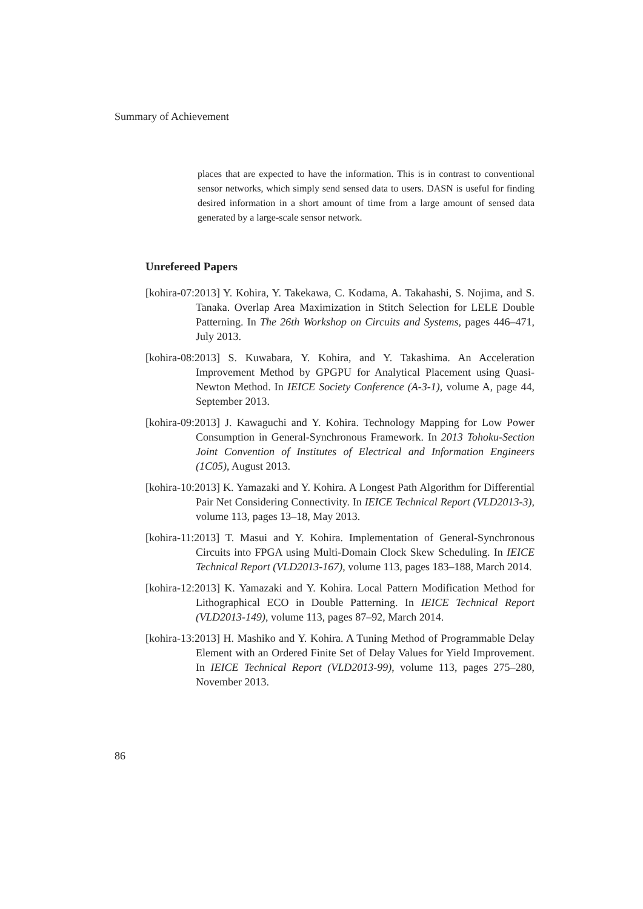Summary of Achievement
places that are expected to have the information. This is in contrast to conventional sensor networks, which simply send sensed data to users. DASN is useful for finding desired information in a short amount of time from a large amount of sensed data generated by a large-scale sensor network.
Unrefereed Papers
[kohira-07:2013] Y. Kohira, Y. Takekawa, C. Kodama, A. Takahashi, S. Nojima, and S. Tanaka. Overlap Area Maximization in Stitch Selection for LELE Double Patterning. In The 26th Workshop on Circuits and Systems, pages 446–471, July 2013.
[kohira-08:2013] S. Kuwabara, Y. Kohira, and Y. Takashima. An Acceleration Improvement Method by GPGPU for Analytical Placement using Quasi-Newton Method. In IEICE Society Conference (A-3-1), volume A, page 44, September 2013.
[kohira-09:2013] J. Kawaguchi and Y. Kohira. Technology Mapping for Low Power Consumption in General-Synchronous Framework. In 2013 Tohoku-Section Joint Convention of Institutes of Electrical and Information Engineers (1C05), August 2013.
[kohira-10:2013] K. Yamazaki and Y. Kohira. A Longest Path Algorithm for Differential Pair Net Considering Connectivity. In IEICE Technical Report (VLD2013-3), volume 113, pages 13–18, May 2013.
[kohira-11:2013] T. Masui and Y. Kohira. Implementation of General-Synchronous Circuits into FPGA using Multi-Domain Clock Skew Scheduling. In IEICE Technical Report (VLD2013-167), volume 113, pages 183–188, March 2014.
[kohira-12:2013] K. Yamazaki and Y. Kohira. Local Pattern Modification Method for Lithographical ECO in Double Patterning. In IEICE Technical Report (VLD2013-149), volume 113, pages 87–92, March 2014.
[kohira-13:2013] H. Mashiko and Y. Kohira. A Tuning Method of Programmable Delay Element with an Ordered Finite Set of Delay Values for Yield Improvement. In IEICE Technical Report (VLD2013-99), volume 113, pages 275–280, November 2013.
86